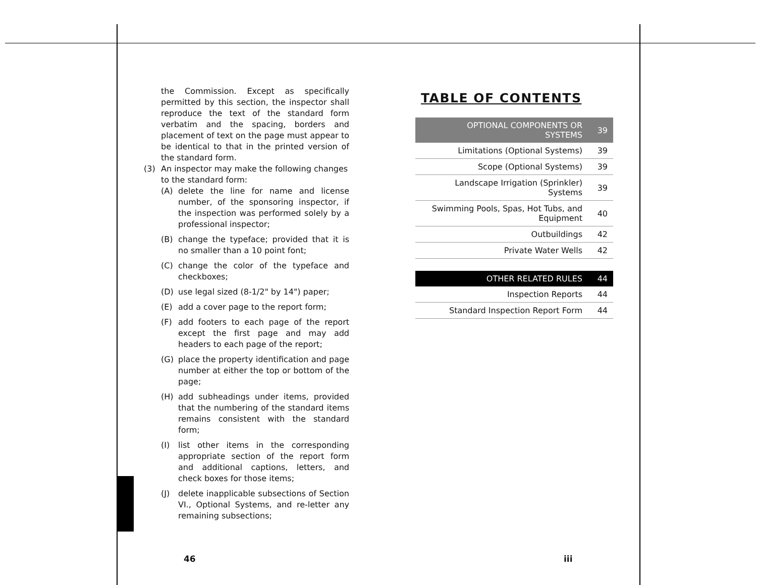the Commission. Except as specifically permitted by this section, the inspector shall reproduce the text of the standard form verbatim and the spacing, borders and placement of text on the page must appear to be identical to that in the printed version of the standard form.
(3) An inspector may make the following changes to the standard form:
(A) delete the line for name and license number, of the sponsoring inspector, if the inspection was performed solely by a professional inspector;
(B) change the typeface; provided that it is no smaller than a 10 point font;
(C) change the color of the typeface and checkboxes;
(D) use legal sized (8-1/2" by 14") paper;
(E) add a cover page to the report form;
(F) add footers to each page of the report except the first page and may add headers to each page of the report;
(G) place the property identification and page number at either the top or bottom of the page;
(H) add subheadings under items, provided that the numbering of the standard items remains consistent with the standard form;
(I) list other items in the corresponding appropriate section of the report form and additional captions, letters, and check boxes for those items;
(J) delete inapplicable subsections of Section VI., Optional Systems, and re-letter any remaining subsections;
TABLE OF CONTENTS
| OPTIONAL COMPONENTS OR SYSTEMS | 39 |
| Limitations (Optional Systems) | 39 |
| Scope (Optional Systems) | 39 |
| Landscape Irrigation (Sprinkler) Systems | 39 |
| Swimming Pools, Spas, Hot Tubs, and Equipment | 40 |
| Outbuildings | 42 |
| Private Water Wells | 42 |
| OTHER RELATED RULES | 44 |
| Inspection Reports | 44 |
| Standard Inspection Report Form | 44 |
46 iii